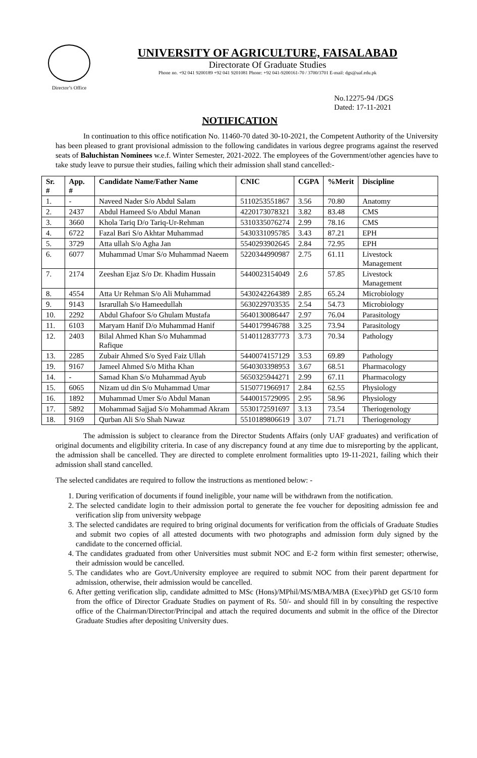Director’s Office
UNIVERSITY OF AGRICULTURE, FAISALABAD
Directorate Of Graduate Studies
Phone no. +92 041 9200189 +92 041 9201081 Phone: +92 041-9200161-70 / 3700/3701 E-mail: dgs@uaf.edu.pk
No.12275-94 /DGS
Dated: 17-11-2021
NOTIFICATION
In continuation to this office notification No. 11460-70 dated 30-10-2021, the Competent Authority of the University has been pleased to grant provisional admission to the following candidates in various degree programs against the reserved seats of Baluchistan Nominees w.e.f. Winter Semester, 2021-2022. The employees of the Government/other agencies have to take study leave to pursue their studies, failing which their admission shall stand cancelled:-
| Sr. # | App. # | Candidate Name/Father Name | CNIC | CGPA | %Merit | Discipline |
| --- | --- | --- | --- | --- | --- | --- |
| 1. | - | Naveed Nader S/o Abdul Salam | 5110253551867 | 3.56 | 70.80 | Anatomy |
| 2. | 2437 | Abdul Hameed S/o Abdul Manan | 4220173078321 | 3.82 | 83.48 | CMS |
| 3. | 3660 | Khola Tariq D/o Tariq-Ur-Rehman | 5310335076274 | 2.99 | 78.16 | CMS |
| 4. | 6722 | Fazal Bari S/o Akhtar Muhammad | 5430331095785 | 3.43 | 87.21 | EPH |
| 5. | 3729 | Atta ullah S/o Agha Jan | 5540293902645 | 2.84 | 72.95 | EPH |
| 6. | 6077 | Muhammad Umar S/o Muhammad Naeem | 5220344990987 | 2.75 | 61.11 | Livestock Management |
| 7. | 2174 | Zeeshan Ejaz S/o Dr. Khadim Hussain | 5440023154049 | 2.6 | 57.85 | Livestock Management |
| 8. | 4554 | Atta Ur Rehman S/o Ali Muhammad | 5430242264389 | 2.85 | 65.24 | Microbiology |
| 9. | 9143 | Israrullah S/o Hameedullah | 5630229703535 | 2.54 | 54.73 | Microbiology |
| 10. | 2292 | Abdul Ghafoor S/o Ghulam Mustafa | 5640130086447 | 2.97 | 76.04 | Parasitology |
| 11. | 6103 | Maryam Hanif D/o Muhammad Hanif | 5440179946788 | 3.25 | 73.94 | Parasitology |
| 12. | 2403 | Bilal Ahmed Khan S/o Muhammad Rafique | 5140112837773 | 3.73 | 70.34 | Pathology |
| 13. | 2285 | Zubair Ahmed S/o Syed Faiz Ullah | 5440074157129 | 3.53 | 69.89 | Pathology |
| 19. | 9167 | Jameel Ahmed S/o Mitha Khan | 5640303398953 | 3.67 | 68.51 | Pharmacology |
| 14. | - | Samad Khan S/o Muhammad Ayub | 5650325944271 | 2.99 | 67.11 | Pharmacology |
| 15. | 6065 | Nizam ud din S/o Muhammad Umar | 5150771966917 | 2.84 | 62.55 | Physiology |
| 16. | 1892 | Muhammad Umer S/o Abdul Manan | 5440015729095 | 2.95 | 58.96 | Physiology |
| 17. | 5892 | Mohammad Sajjad S/o Mohammad Akram | 5530172591697 | 3.13 | 73.54 | Theriogenology |
| 18. | 9169 | Qurban Ali S/o Shah Nawaz | 5510189806619 | 3.07 | 71.71 | Theriogenology |
The admission is subject to clearance from the Director Students Affairs (only UAF graduates) and verification of original documents and eligibility criteria. In case of any discrepancy found at any time due to misreporting by the applicant, the admission shall be cancelled. They are directed to complete enrolment formalities upto 19-11-2021, failing which their admission shall stand cancelled.
The selected candidates are required to follow the instructions as mentioned below: -
1. During verification of documents if found ineligible, your name will be withdrawn from the notification.
2. The selected candidate login to their admission portal to generate the fee voucher for depositing admission fee and verification slip from university webpage
3. The selected candidates are required to bring original documents for verification from the officials of Graduate Studies and submit two copies of all attested documents with two photographs and admission form duly signed by the candidate to the concerned official.
4. The candidates graduated from other Universities must submit NOC and E-2 form within first semester; otherwise, their admission would be cancelled.
5. The candidates who are Govt./University employee are required to submit NOC from their parent department for admission, otherwise, their admission would be cancelled.
6. After getting verification slip, candidate admitted to MSc (Hons)/MPhil/MS/MBA/MBA (Exec)/PhD get GS/10 form from the office of Director Graduate Studies on payment of Rs. 50/- and should fill in by consulting the respective office of the Chairman/Director/Principal and attach the required documents and submit in the office of the Director Graduate Studies after depositing University dues.